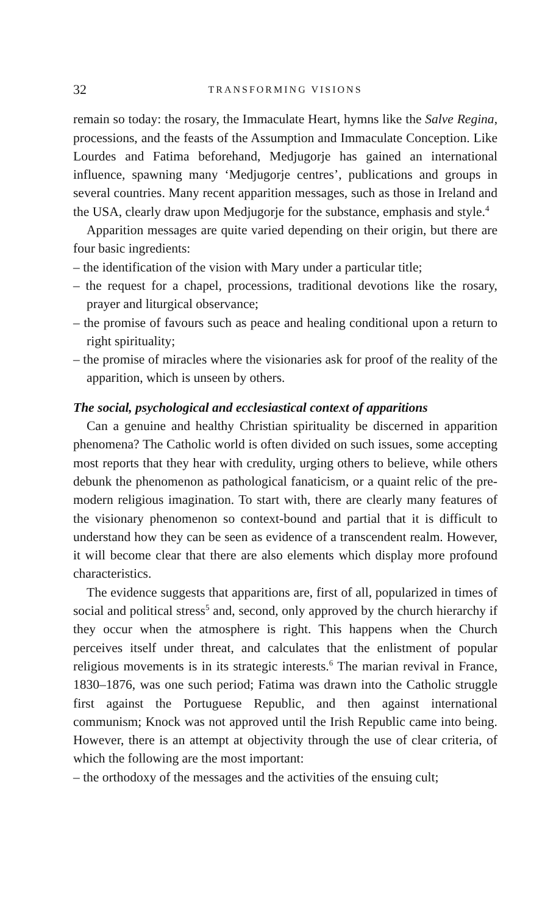32 TRANSFORMING VISIONS
remain so today: the rosary, the Immaculate Heart, hymns like the Salve Regina, processions, and the feasts of the Assumption and Immaculate Conception. Like Lourdes and Fatima beforehand, Medjugorje has gained an international influence, spawning many ‘Medjugorje centres’, publications and groups in several countries. Many recent apparition messages, such as those in Ireland and the USA, clearly draw upon Medjugorje for the substance, emphasis and style.<sup>4</sup>
Apparition messages are quite varied depending on their origin, but there are four basic ingredients:
– the identification of the vision with Mary under a particular title;
– the request for a chapel, processions, traditional devotions like the rosary, prayer and liturgical observance;
– the promise of favours such as peace and healing conditional upon a return to right spirituality;
– the promise of miracles where the visionaries ask for proof of the reality of the apparition, which is unseen by others.
The social, psychological and ecclesiastical context of apparitions
Can a genuine and healthy Christian spirituality be discerned in apparition phenomena? The Catholic world is often divided on such issues, some accepting most reports that they hear with credulity, urging others to believe, while others debunk the phenomenon as pathological fanaticism, or a quaint relic of the pre-modern religious imagination. To start with, there are clearly many features of the visionary phenomenon so context-bound and partial that it is difficult to understand how they can be seen as evidence of a transcendent realm. However, it will become clear that there are also elements which display more profound characteristics.
The evidence suggests that apparitions are, first of all, popularized in times of social and political stress<sup>5</sup> and, second, only approved by the church hierarchy if they occur when the atmosphere is right. This happens when the Church perceives itself under threat, and calculates that the enlistment of popular religious movements is in its strategic interests.<sup>6</sup> The marian revival in France, 1830–1876, was one such period; Fatima was drawn into the Catholic struggle first against the Portuguese Republic, and then against international communism; Knock was not approved until the Irish Republic came into being. However, there is an attempt at objectivity through the use of clear criteria, of which the following are the most important:
– the orthodoxy of the messages and the activities of the ensuing cult;